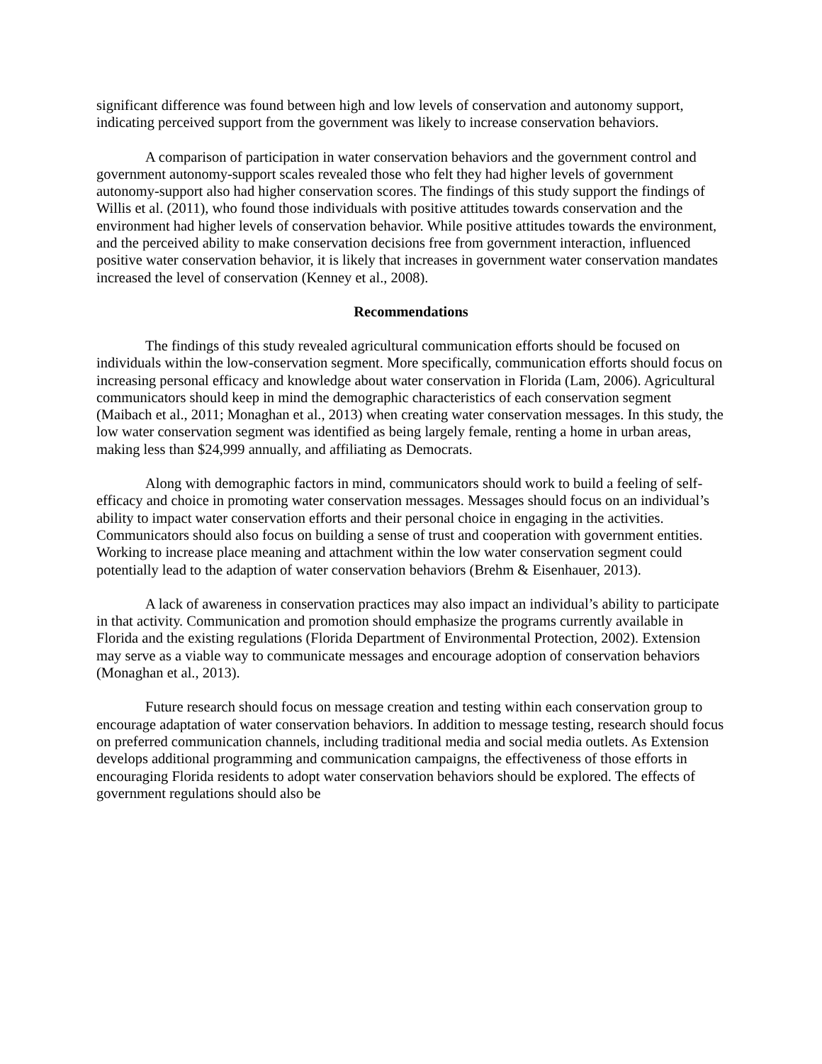significant difference was found between high and low levels of conservation and autonomy support, indicating perceived support from the government was likely to increase conservation behaviors.
A comparison of participation in water conservation behaviors and the government control and government autonomy-support scales revealed those who felt they had higher levels of government autonomy-support also had higher conservation scores. The findings of this study support the findings of Willis et al. (2011), who found those individuals with positive attitudes towards conservation and the environment had higher levels of conservation behavior. While positive attitudes towards the environment, and the perceived ability to make conservation decisions free from government interaction, influenced positive water conservation behavior, it is likely that increases in government water conservation mandates increased the level of conservation (Kenney et al., 2008).
Recommendations
The findings of this study revealed agricultural communication efforts should be focused on individuals within the low-conservation segment. More specifically, communication efforts should focus on increasing personal efficacy and knowledge about water conservation in Florida (Lam, 2006). Agricultural communicators should keep in mind the demographic characteristics of each conservation segment (Maibach et al., 2011; Monaghan et al., 2013) when creating water conservation messages. In this study, the low water conservation segment was identified as being largely female, renting a home in urban areas, making less than $24,999 annually, and affiliating as Democrats.
Along with demographic factors in mind, communicators should work to build a feeling of self-efficacy and choice in promoting water conservation messages. Messages should focus on an individual’s ability to impact water conservation efforts and their personal choice in engaging in the activities. Communicators should also focus on building a sense of trust and cooperation with government entities. Working to increase place meaning and attachment within the low water conservation segment could potentially lead to the adaption of water conservation behaviors (Brehm & Eisenhauer, 2013).
A lack of awareness in conservation practices may also impact an individual’s ability to participate in that activity. Communication and promotion should emphasize the programs currently available in Florida and the existing regulations (Florida Department of Environmental Protection, 2002). Extension may serve as a viable way to communicate messages and encourage adoption of conservation behaviors (Monaghan et al., 2013).
Future research should focus on message creation and testing within each conservation group to encourage adaptation of water conservation behaviors. In addition to message testing, research should focus on preferred communication channels, including traditional media and social media outlets. As Extension develops additional programming and communication campaigns, the effectiveness of those efforts in encouraging Florida residents to adopt water conservation behaviors should be explored. The effects of government regulations should also be